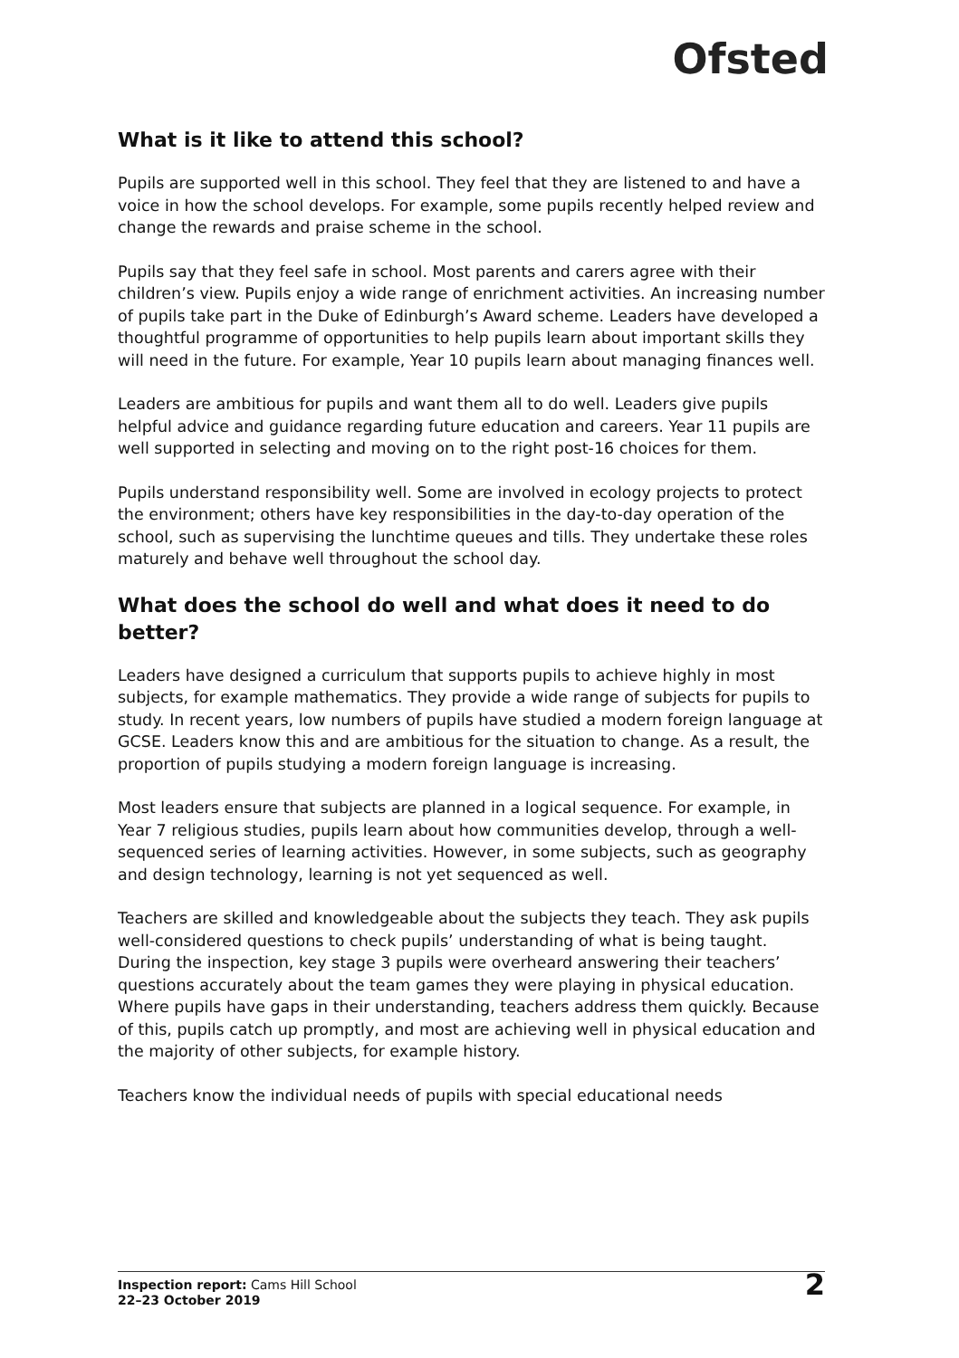Ofsted
What is it like to attend this school?
Pupils are supported well in this school. They feel that they are listened to and have a voice in how the school develops. For example, some pupils recently helped review and change the rewards and praise scheme in the school.
Pupils say that they feel safe in school. Most parents and carers agree with their children’s view. Pupils enjoy a wide range of enrichment activities. An increasing number of pupils take part in the Duke of Edinburgh’s Award scheme. Leaders have developed a thoughtful programme of opportunities to help pupils learn about important skills they will need in the future. For example, Year 10 pupils learn about managing finances well.
Leaders are ambitious for pupils and want them all to do well. Leaders give pupils helpful advice and guidance regarding future education and careers. Year 11 pupils are well supported in selecting and moving on to the right post-16 choices for them.
Pupils understand responsibility well. Some are involved in ecology projects to protect the environment; others have key responsibilities in the day-to-day operation of the school, such as supervising the lunchtime queues and tills. They undertake these roles maturely and behave well throughout the school day.
What does the school do well and what does it need to do better?
Leaders have designed a curriculum that supports pupils to achieve highly in most subjects, for example mathematics. They provide a wide range of subjects for pupils to study. In recent years, low numbers of pupils have studied a modern foreign language at GCSE. Leaders know this and are ambitious for the situation to change. As a result, the proportion of pupils studying a modern foreign language is increasing.
Most leaders ensure that subjects are planned in a logical sequence. For example, in Year 7 religious studies, pupils learn about how communities develop, through a well-sequenced series of learning activities. However, in some subjects, such as geography and design technology, learning is not yet sequenced as well.
Teachers are skilled and knowledgeable about the subjects they teach. They ask pupils well-considered questions to check pupils’ understanding of what is being taught. During the inspection, key stage 3 pupils were overheard answering their teachers’ questions accurately about the team games they were playing in physical education. Where pupils have gaps in their understanding, teachers address them quickly. Because of this, pupils catch up promptly, and most are achieving well in physical education and the majority of other subjects, for example history.
Teachers know the individual needs of pupils with special educational needs
Inspection report: Cams Hill School
22–23 October 2019
2